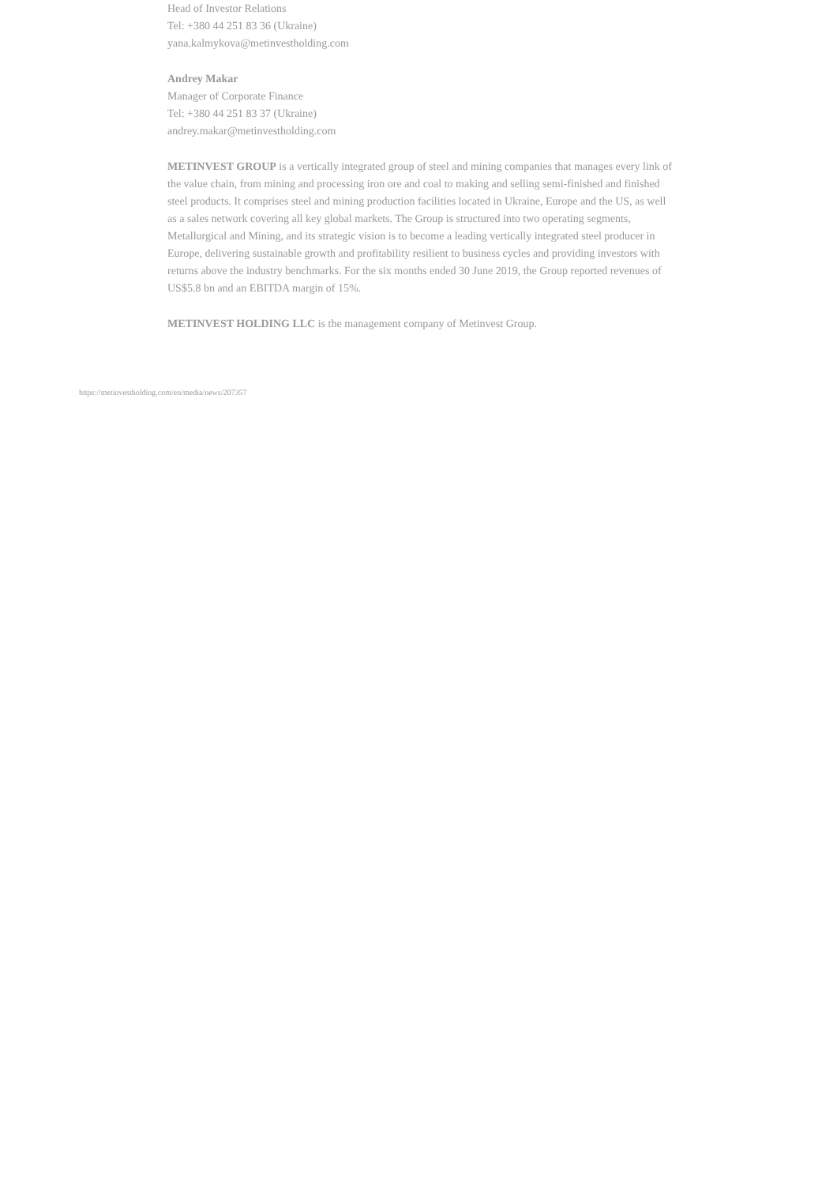Head of Investor Relations
Tel: +380 44 251 83 36 (Ukraine)
yana.kalmykova@metinvestholding.com
Andrey Makar
Manager of Corporate Finance
Tel: +380 44 251 83 37 (Ukraine)
andrey.makar@metinvestholding.com
METINVEST GROUP is a vertically integrated group of steel and mining companies that manages every link of the value chain, from mining and processing iron ore and coal to making and selling semi-finished and finished steel products. It comprises steel and mining production facilities located in Ukraine, Europe and the US, as well as a sales network covering all key global markets. The Group is structured into two operating segments, Metallurgical and Mining, and its strategic vision is to become a leading vertically integrated steel producer in Europe, delivering sustainable growth and profitability resilient to business cycles and providing investors with returns above the industry benchmarks. For the six months ended 30 June 2019, the Group reported revenues of US$5.8 bn and an EBITDA margin of 15%.
METINVEST HOLDING LLC is the management company of Metinvest Group.
https://metinvestholding.com/en/media/news/207357